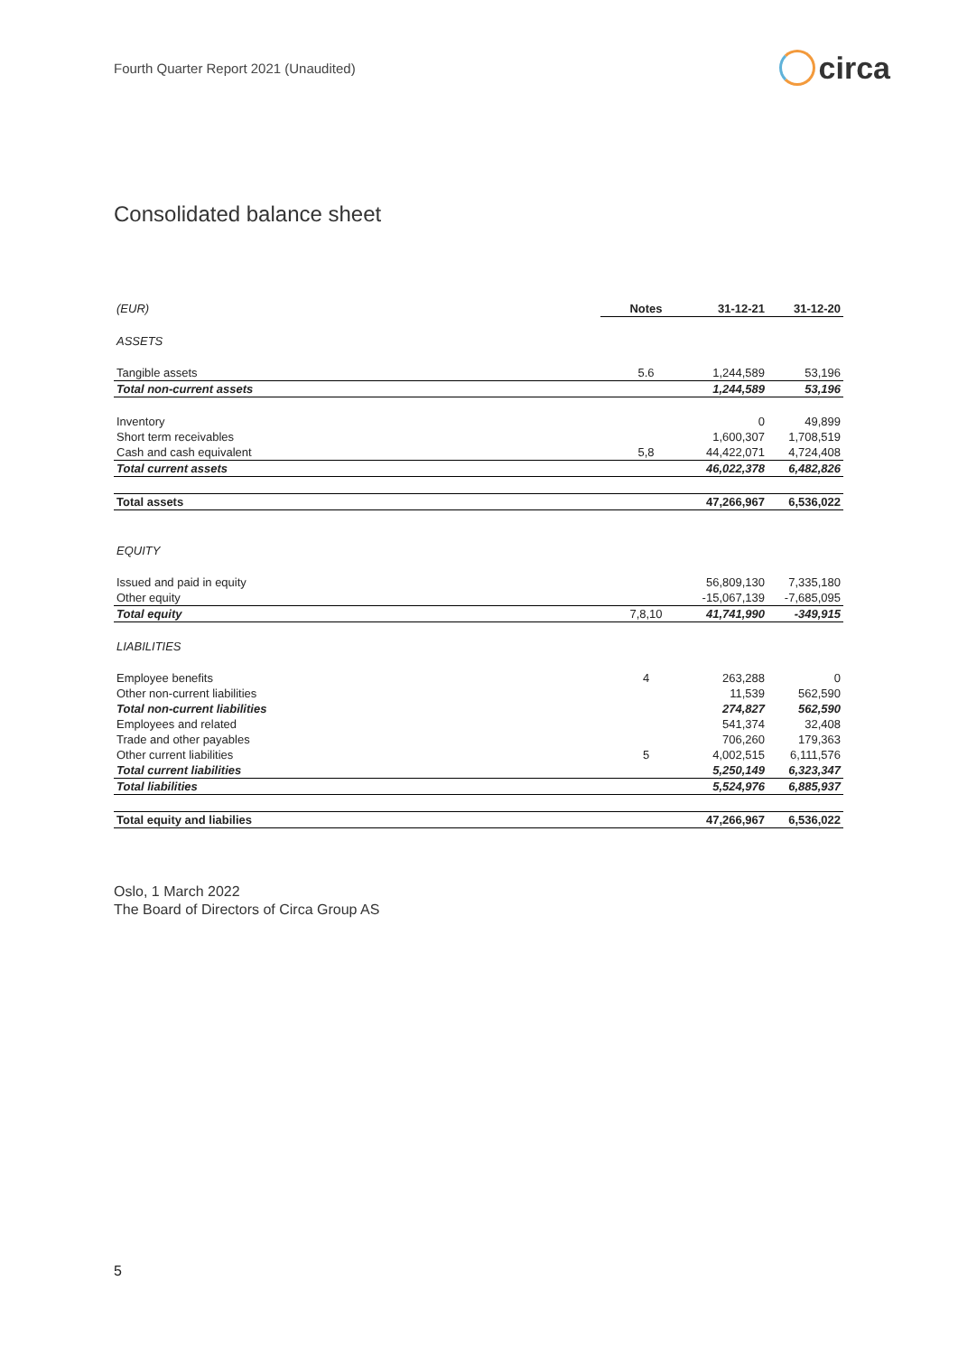Fourth Quarter Report 2021 (Unaudited)
circa
Consolidated balance sheet
| (EUR) | Notes | 31-12-21 | 31-12-20 |
| ASSETS | | | |
| Tangible assets | 5.6 | 1,244,589 | 53,196 |
| Total non-current assets | | 1,244,589 | 53,196 |
| Inventory | | 0 | 49,899 |
| Short term receivables | | 1,600,307 | 1,708,519 |
| Cash and cash equivalent | 5,8 | 44,422,071 | 4,724,408 |
| Total current assets | | 46,022,378 | 6,482,826 |
| Total assets | | 47,266,967 | 6,536,022 |
| EQUITY | | | |
| Issued and paid in equity | | 56,809,130 | 7,335,180 |
| Other equity | | -15,067,139 | -7,685,095 |
| Total equity | 7,8,10 | 41,741,990 | -349,915 |
| LIABILITIES | | | |
| Employee benefits | 4 | 263,288 | 0 |
| Other non-current liabilities | | 11,539 | 562,590 |
| Total non-current liabilities | | 274,827 | 562,590 |
| Employees and related | | 541,374 | 32,408 |
| Trade and other payables | | 706,260 | 179,363 |
| Other current liabilities | 5 | 4,002,515 | 6,111,576 |
| Total current liabilities | | 5,250,149 | 6,323,347 |
| Total liabilities | | 5,524,976 | 6,885,937 |
| Total equity and liabilies | | 47,266,967 | 6,536,022 |
Oslo, 1 March 2022
The Board of Directors of Circa Group AS
5